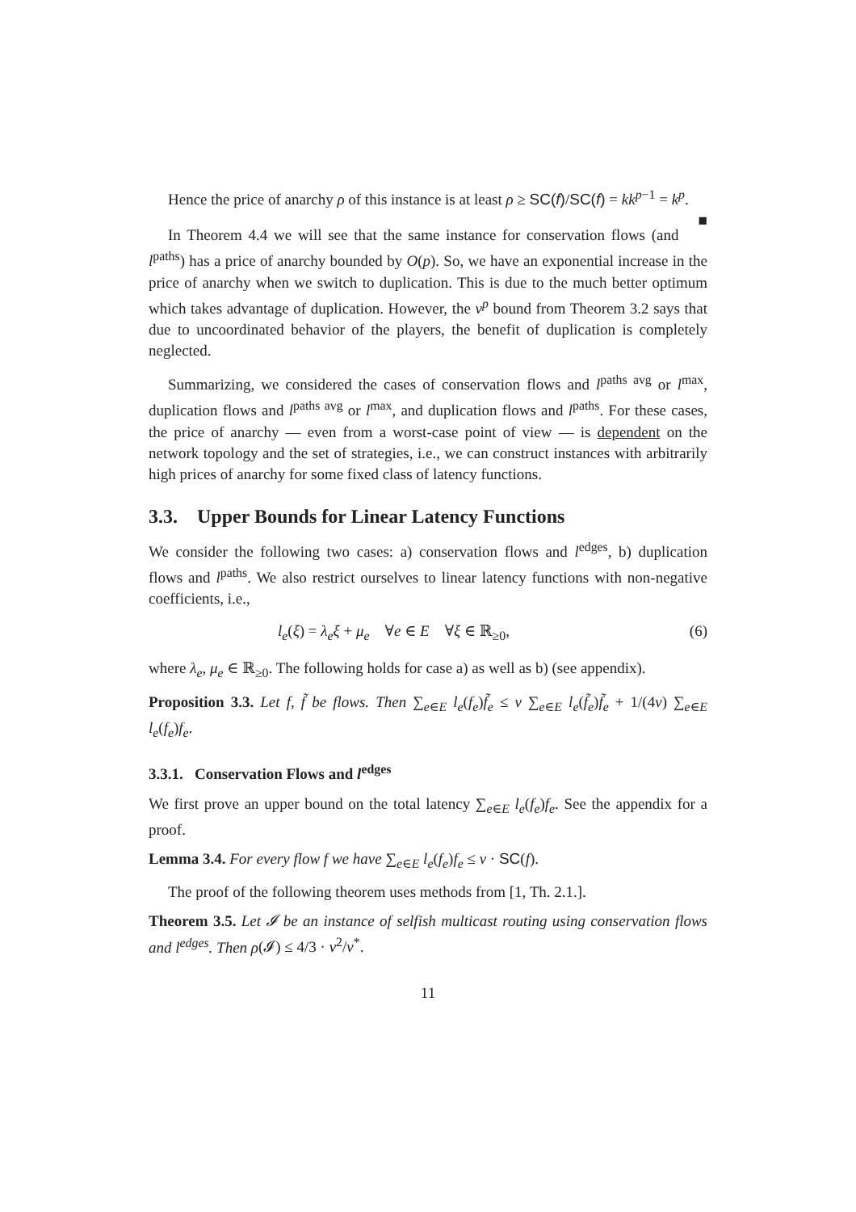Hence the price of anarchy ρ of this instance is at least ρ ≥ SC(f)/SC(f) = kk<sup>p−1</sup> = k<sup>p</sup>. ■
In Theorem 4.4 we will see that the same instance for conservation flows (and l<sup>paths</sup>) has a price of anarchy bounded by O(p). So, we have an exponential increase in the price of anarchy when we switch to duplication. This is due to the much better optimum which takes advantage of duplication. However, the ν<sup>p</sup> bound from Theorem 3.2 says that due to uncoordinated behavior of the players, the benefit of duplication is completely neglected.
Summarizing, we considered the cases of conservation flows and l<sup>paths avg</sup> or l<sup>max</sup>, duplication flows and l<sup>paths avg</sup> or l<sup>max</sup>, and duplication flows and l<sup>paths</sup>. For these cases, the price of anarchy — even from a worst-case point of view — is dependent on the network topology and the set of strategies, i.e., we can construct instances with arbitrarily high prices of anarchy for some fixed class of latency functions.
3.3. Upper Bounds for Linear Latency Functions
We consider the following two cases: a) conservation flows and l<sup>edges</sup>, b) duplication flows and l<sup>paths</sup>. We also restrict ourselves to linear latency functions with non-negative coefficients, i.e.,
l<sub>e</sub>(ξ) = λ<sub>e</sub>ξ + μ<sub>e</sub> ∀e ∈ E ∀ξ ∈ ℝ<sub>≥0</sub>, (6)
where λ<sub>e</sub>, μ<sub>e</sub> ∈ ℝ<sub>≥0</sub>. The following holds for case a) as well as b) (see appendix).
Proposition 3.3. Let f, f̃ be flows. Then ∑<sub>e∈E</sub> l<sub>e</sub>(f<sub>e</sub>)f̃<sub>e</sub> ≤ ν ∑<sub>e∈E</sub> l<sub>e</sub>(f̃<sub>e</sub>)f̃<sub>e</sub> + 1/(4ν) ∑<sub>e∈E</sub> l<sub>e</sub>(f<sub>e</sub>)f<sub>e</sub>.
3.3.1. Conservation Flows and l<sup>edges</sup>
We first prove an upper bound on the total latency ∑<sub>e∈E</sub> l<sub>e</sub>(f<sub>e</sub>)f<sub>e</sub>. See the appendix for a proof.
Lemma 3.4. For every flow f we have ∑<sub>e∈E</sub> l<sub>e</sub>(f<sub>e</sub>)f<sub>e</sub> ≤ ν · SC(f).
The proof of the following theorem uses methods from [1, Th. 2.1.].
Theorem 3.5. Let 𝓘 be an instance of selfish multicast routing using conservation flows and l<sup>edges</sup>. Then ρ(𝓘) ≤ 4/3 · ν<sup>2</sup>/ν<sup>*</sup>.
11